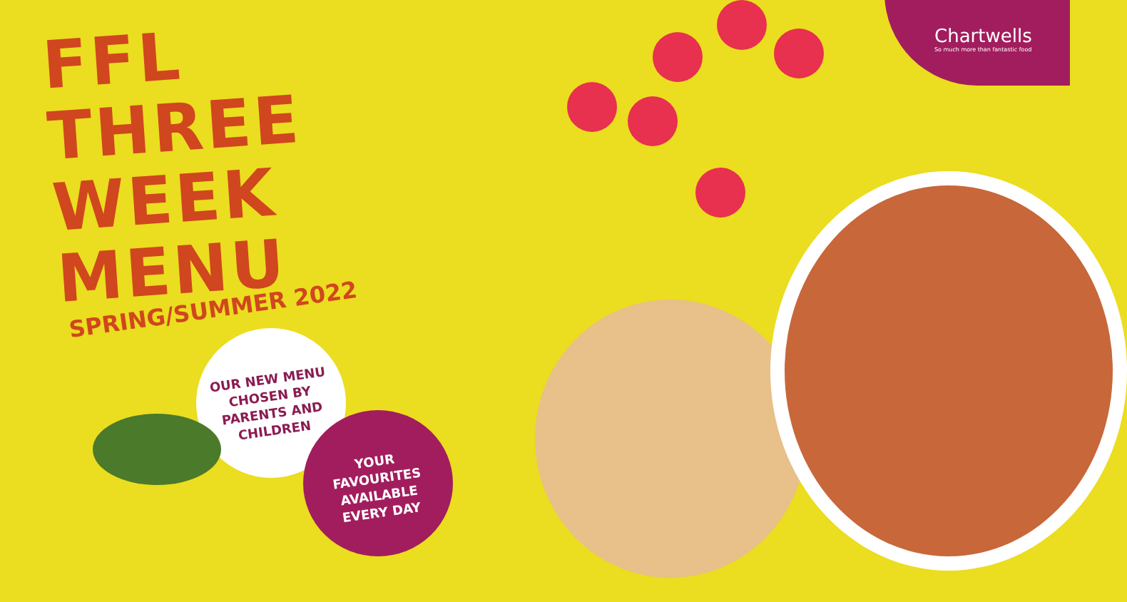FFL
THREE
WEEK
MENU
SPRING/SUMMER 2022
OUR NEW MENU
CHOSEN BY
PARENTS AND
CHILDREN
YOUR
FAVOURITES
AVAILABLE
EVERY DAY
Chartwells
So much more than fantastic food